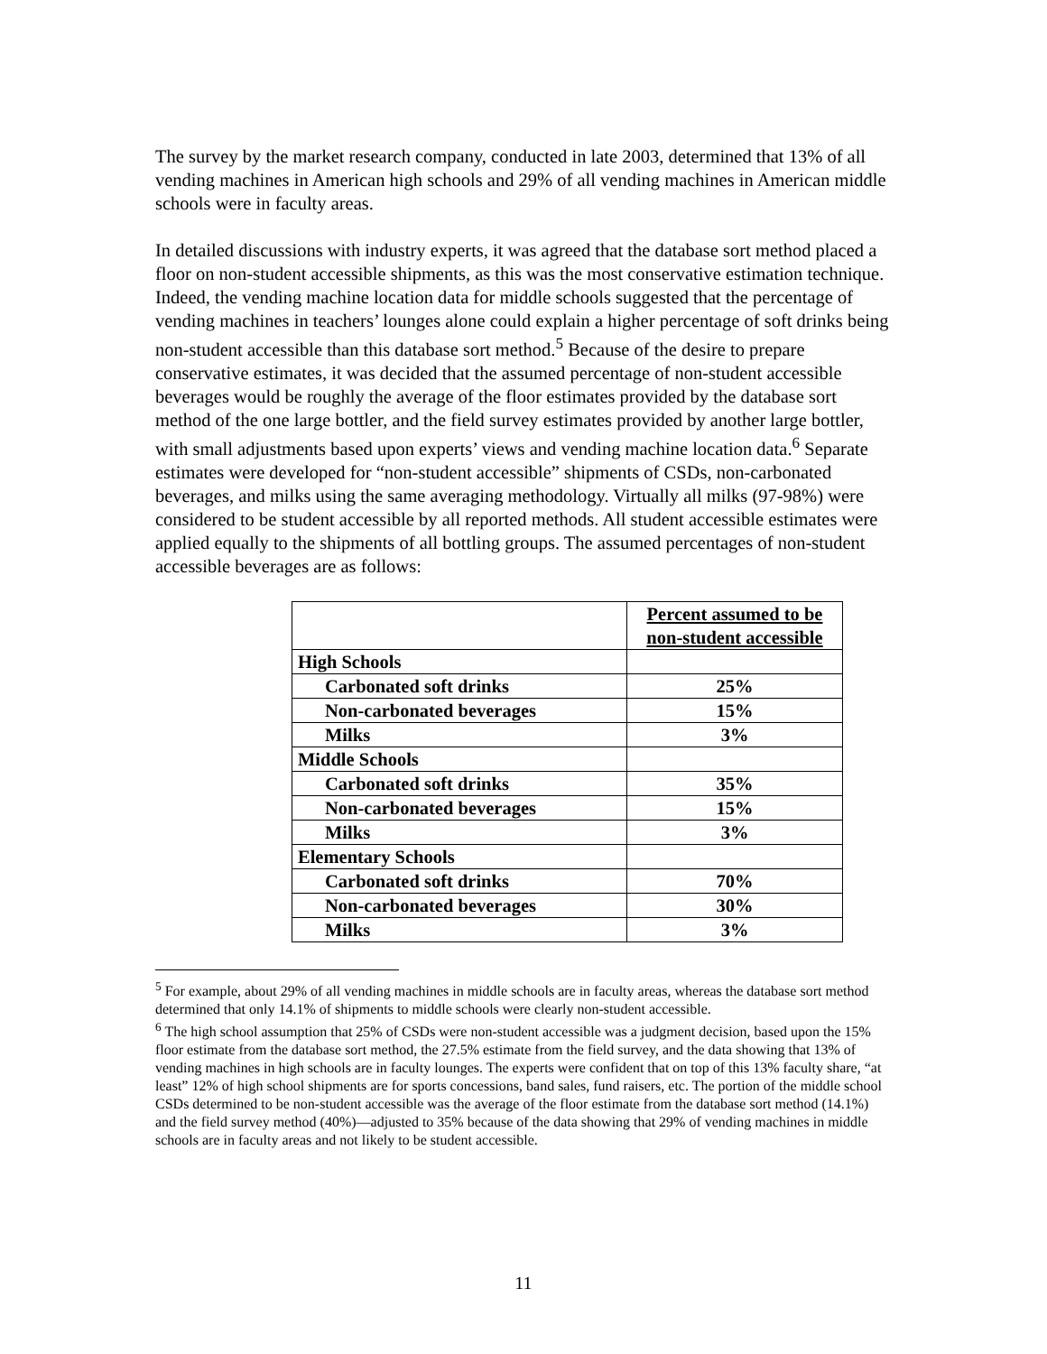The survey by the market research company, conducted in late 2003, determined that 13% of all vending machines in American high schools and 29% of all vending machines in American middle schools were in faculty areas.
In detailed discussions with industry experts, it was agreed that the database sort method placed a floor on non-student accessible shipments, as this was the most conservative estimation technique. Indeed, the vending machine location data for middle schools suggested that the percentage of vending machines in teachers’ lounges alone could explain a higher percentage of soft drinks being non-student accessible than this database sort method.<sup>5</sup> Because of the desire to prepare conservative estimates, it was decided that the assumed percentage of non-student accessible beverages would be roughly the average of the floor estimates provided by the database sort method of the one large bottler, and the field survey estimates provided by another large bottler, with small adjustments based upon experts’ views and vending machine location data.<sup>6</sup> Separate estimates were developed for “non-student accessible” shipments of CSDs, non-carbonated beverages, and milks using the same averaging methodology. Virtually all milks (97-98%) were considered to be student accessible by all reported methods. All student accessible estimates were applied equally to the shipments of all bottling groups. The assumed percentages of non-student accessible beverages are as follows:
| | Percent assumed to be non-student accessible |
| High Schools | |
| Carbonated soft drinks | 25% |
| Non-carbonated beverages | 15% |
| Milks | 3% |
| Middle Schools | |
| Carbonated soft drinks | 35% |
| Non-carbonated beverages | 15% |
| Milks | 3% |
| Elementary Schools | |
| Carbonated soft drinks | 70% |
| Non-carbonated beverages | 30% |
| Milks | 3% |
<sup>5</sup> For example, about 29% of all vending machines in middle schools are in faculty areas, whereas the database sort method determined that only 14.1% of shipments to middle schools were clearly non-student accessible.
<sup>6</sup> The high school assumption that 25% of CSDs were non-student accessible was a judgment decision, based upon the 15% floor estimate from the database sort method, the 27.5% estimate from the field survey, and the data showing that 13% of vending machines in high schools are in faculty lounges. The experts were confident that on top of this 13% faculty share, “at least” 12% of high school shipments are for sports concessions, band sales, fund raisers, etc. The portion of the middle school CSDs determined to be non-student accessible was the average of the floor estimate from the database sort method (14.1%) and the field survey method (40%)—adjusted to 35% because of the data showing that 29% of vending machines in middle schools are in faculty areas and not likely to be student accessible.
11